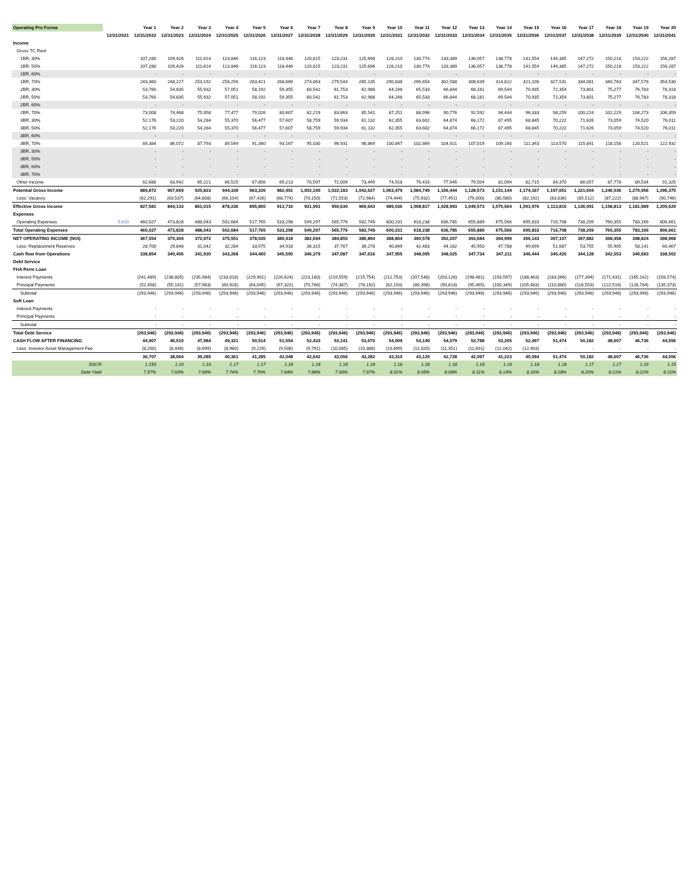| Operating Pro Forma | | Year 1 | Year 2 | Year 3 | Year 4 | Year 5 | Year 6 | Year 7 | Year 8 | Year 9 | Year 10 | Year 11 | Year 12 | Year 13 | Year 14 | Year 15 | Year 16 | Year 17 | Year 18 | Year 19 | Year 20 |
| --- | --- | --- | --- | --- | --- | --- | --- | --- | --- | --- | --- | --- | --- | --- | --- | --- | --- | --- | --- | --- | --- |
| | 12/31/2021 | 12/31/2022 | 12/31/2023 | 12/31/2024 | 12/31/2025 | 12/31/2026 | 12/31/2027 | 12/31/2028 | 12/31/2029 | 12/31/2030 | 12/31/2031 | 12/31/2032 | 12/31/2033 | 12/31/2034 | 12/31/2035 | 12/31/2036 | 12/31/2037 | 12/31/2038 | 12/31/2039 | 12/31/2040 | 12/31/2041 |
| Income | | | | | | | | | | | | | | | | | | | | | |
| Gross TC Rent | | | | | | | | | | | | | | | | | | | | | |
| 1BR, 30% | | 107,280 | 109,426 | 111,614 | 113,846 | 116,123 | 118,446 | 120,815 | 123,231 | 125,696 | 128,210 | 130,774 | 133,389 | 136,057 | 138,778 | 141,554 | 144,385 | 147,272 | 150,218 | 153,222 | 156,287 |
| 1BR, 50% | | 107,280 | 109,426 | 111,614 | 113,846 | 116,123 | 118,446 | 120,815 | 123,231 | 125,696 | 128,210 | 130,774 | 133,389 | 136,057 | 138,778 | 141,554 | 144,385 | 147,272 | 150,218 | 153,222 | 156,287 |
| 1BR, 60% | | - | - | - | - | - | - | - | - | - | - | - | - | - | - | - | - | - | - | - | - |
| 1BR, 70% | | 243,360 | 248,227 | 253,192 | 258,256 | 263,421 | 268,689 | 274,063 | 279,544 | 285,135 | 290,838 | 296,654 | 302,588 | 308,639 | 314,812 | 321,108 | 327,531 | 334,081 | 340,763 | 347,578 | 354,530 |
| 2BR, 30% | | 53,760 | 54,835 | 55,932 | 57,051 | 58,192 | 59,355 | 60,542 | 61,753 | 62,988 | 64,248 | 65,533 | 66,844 | 68,181 | 69,544 | 70,935 | 72,354 | 73,801 | 75,277 | 76,783 | 78,318 |
| 2BR, 50% | | 53,760 | 54,835 | 55,932 | 57,051 | 58,192 | 59,355 | 60,542 | 61,753 | 62,988 | 64,248 | 65,533 | 66,844 | 68,181 | 69,544 | 70,935 | 72,354 | 73,801 | 75,277 | 76,783 | 78,318 |
| 2BR, 60% | | - | - | - | - | - | - | - | - | - | - | - | - | - | - | - | - | - | - | - | - |
| 2BR, 70% | | 73,008 | 74,468 | 75,958 | 77,477 | 79,026 | 80,607 | 82,219 | 83,863 | 85,541 | 87,251 | 88,996 | 90,776 | 92,592 | 94,444 | 96,333 | 98,259 | 100,224 | 102,229 | 104,273 | 106,359 |
| 3BR, 30% | | 52,176 | 53,220 | 54,284 | 55,370 | 56,477 | 57,607 | 58,759 | 59,934 | 61,132 | 62,355 | 63,602 | 64,874 | 66,172 | 67,495 | 68,845 | 70,222 | 71,626 | 73,059 | 74,520 | 76,011 |
| 3BR, 50% | | 52,176 | 53,220 | 54,284 | 55,370 | 56,477 | 57,607 | 58,759 | 59,934 | 61,132 | 62,355 | 63,602 | 64,874 | 66,172 | 67,495 | 68,845 | 70,222 | 71,626 | 73,059 | 74,520 | 76,011 |
| 3BR, 60% | | - | - | - | - | - | - | - | - | - | - | - | - | - | - | - | - | - | - | - | - |
| 3BR, 70% | | 84,384 | 86,072 | 87,793 | 89,549 | 91,340 | 93,167 | 95,030 | 96,931 | 98,869 | 100,847 | 102,864 | 104,921 | 107,019 | 109,160 | 111,343 | 113,570 | 115,841 | 118,158 | 120,521 | 122,932 |
| 3BR, 30% | | - | - | - | - | - | - | - | - | - | - | - | - | - | - | - | - | - | - | - | - |
| 3BR, 50% | | - | - | - | - | - | - | - | - | - | - | - | - | - | - | - | - | - | - | - | - |
| 3BR, 60% | | - | - | - | - | - | - | - | - | - | - | - | - | - | - | - | - | - | - | - | - |
| 3BR, 70% | | - | - | - | - | - | - | - | - | - | - | - | - | - | - | - | - | - | - | - | - |
| Other Income | | 62,688 | 63,942 | 65,221 | 66,525 | 67,856 | 69,213 | 70,597 | 72,009 | 73,449 | 74,918 | 76,416 | 77,945 | 79,504 | 81,094 | 82,715 | 84,370 | 86,057 | 87,778 | 89,534 | 91,325 |
| Potential Gross Income | | 889,872 | 907,669 | 925,823 | 944,339 | 963,226 | 982,491 | 1,002,140 | 1,022,183 | 1,042,627 | 1,063,479 | 1,084,749 | 1,106,444 | 1,128,573 | 1,151,144 | 1,174,167 | 1,197,651 | 1,221,604 | 1,246,036 | 1,270,956 | 1,296,375 |
| Less: Vacancy | | (62,291) | (63,537) | (64,808) | (66,104) | (67,426) | (68,774) | (70,150) | (71,553) | (72,984) | (74,444) | (75,932) | (77,451) | (79,000) | (80,580) | (82,192) | (83,836) | (85,512) | (87,222) | (88,967) | (90,746) |
| Effective Gross Income | | 827,581 | 844,133 | 861,015 | 878,236 | 895,800 | 913,716 | 931,991 | 950,630 | 969,643 | 989,036 | 1,008,817 | 1,028,993 | 1,049,573 | 1,070,564 | 1,091,976 | 1,113,815 | 1,136,091 | 1,158,813 | 1,181,989 | 1,205,629 |
| Expenses | | | | | | | | | | | | | | | | | | | | | |
| Operating Expenses | 5,610 | 460,027 | 473,828 | 488,043 | 502,684 | 517,765 | 533,298 | 549,297 | 565,776 | 582,749 | 600,231 | 618,238 | 636,785 | 655,889 | 675,566 | 695,833 | 716,708 | 738,209 | 760,355 | 783,166 | 806,661 |
| Total Operating Expenses | | 460,027 | 473,828 | 488,043 | 502,684 | 517,765 | 533,298 | 549,297 | 565,776 | 582,749 | 600,231 | 618,238 | 636,785 | 655,889 | 675,566 | 695,833 | 716,708 | 738,209 | 760,355 | 783,166 | 806,661 |
| NET OPERATING INCOME (NOI) | | 367,554 | 370,304 | 372,972 | 375,551 | 378,035 | 380,418 | 382,694 | 384,855 | 386,894 | 388,804 | 390,578 | 392,207 | 393,684 | 394,999 | 396,143 | 397,107 | 397,882 | 398,458 | 398,824 | 398,968 |
| Less: Replacement Reserves | | 28,700 | 29,848 | 31,042 | 32,284 | 33,575 | 34,918 | 36,315 | 37,767 | 39,278 | 40,849 | 42,483 | 44,182 | 45,950 | 47,788 | 49,699 | 51,687 | 53,755 | 55,905 | 58,141 | 60,467 |
| Cash flow from Operations | | 338,854 | 340,456 | 341,930 | 343,268 | 344,460 | 345,500 | 346,379 | 347,087 | 347,616 | 347,955 | 348,095 | 348,025 | 347,734 | 347,211 | 346,444 | 345,420 | 344,128 | 342,553 | 340,683 | 338,502 |
| Debt Service | | | | | | | | | | | | | | | | | | | | | |
| FHA Perm Loan | | | | | | | | | | | | | | | | | | | | | |
| Interest Payments | | (241,489) | (238,805) | (235,984) | (233,018) | (229,901) | (226,624) | (223,180) | (219,559) | (215,754) | (211,753) | (207,548) | (203,128) | (198,481) | (193,597) | (188,463) | (183,066) | (177,394) | (171,431) | (165,162) | (158,574) |
| Principal Payments | | (52,458) | (55,141) | (57,963) | (60,928) | (64,045) | (67,322) | (70,766) | (74,387) | (78,192) | (82,193) | (86,398) | (90,818) | (95,465) | (100,349) | (105,483) | (110,880) | (116,553) | (122,516) | (128,784) | (135,373) |
| Subtotal | | (293,946) | (293,946) | (293,946) | (293,946) | (293,946) | (293,946) | (293,946) | (293,946) | (293,946) | (293,946) | (293,946) | (293,946) | (293,946) | (293,946) | (293,946) | (293,946) | (293,946) | (293,946) | (293,946) | (293,946) |
| Soft Loan | | | | | | | | | | | | | | | | | | | | | |
| Interest Payments | | - | - | - | - | - | - | - | - | - | - | - | - | - | - | - | - | - | - | - | - |
| Principal Payments | | - | - | - | - | - | - | - | - | - | - | - | - | - | - | - | - | - | - | - | - |
| Subtotal | | - | - | - | - | - | - | - | - | - | - | - | - | - | - | - | - | - | - | - | - |
| Total Debt Service | | (293,946) | (293,946) | (293,946) | (293,946) | (293,946) | (293,946) | (293,946) | (293,946) | (293,946) | (293,946) | (293,946) | (293,946) | (293,946) | (293,946) | (293,946) | (293,946) | (293,946) | (293,946) | (293,946) | (293,946) |
| CASH FLOW AFTER FINANCING | | 44,907 | 46,510 | 47,984 | 49,321 | 50,514 | 51,554 | 52,433 | 53,141 | 53,670 | 54,009 | 54,149 | 54,079 | 53,788 | 53,265 | 52,497 | 51,474 | 50,182 | 48,607 | 46,736 | 44,556 |
| Less: Investor Asset Management Fee | | (8,200) | (8,446) | (8,699) | (8,960) | (9,229) | (9,506) | (9,791) | (10,085) | (10,388) | (10,699) | (11,020) | (11,351) | (11,691) | (12,042) | (12,403) | - | - | - | - | - |
| | | 36,707 | 38,064 | 39,285 | 40,361 | 41,285 | 42,048 | 42,642 | 43,056 | 43,282 | 43,310 | 43,129 | 42,728 | 42,097 | 41,223 | 40,094 | 51,474 | 50,182 | 48,607 | 46,736 | 44,556 |
| DSCR | | 1.153 | 1.16 | 1.16 | 1.17 | 1.17 | 1.18 | 1.18 | 1.18 | 1.18 | 1.18 | 1.18 | 1.18 | 1.18 | 1.18 | 1.18 | 1.18 | 1.17 | 1.17 | 1.16 | 1.15 |
| Debt Yield | | 7.57% | 7.63% | 7.68% | 7.74% | 7.79% | 7.84% | 7.88% | 7.93% | 7.97% | 8.01% | 8.05% | 8.08% | 8.11% | 8.14% | 8.16% | 8.18% | 8.20% | 8.21% | 8.22% | 8.22% |